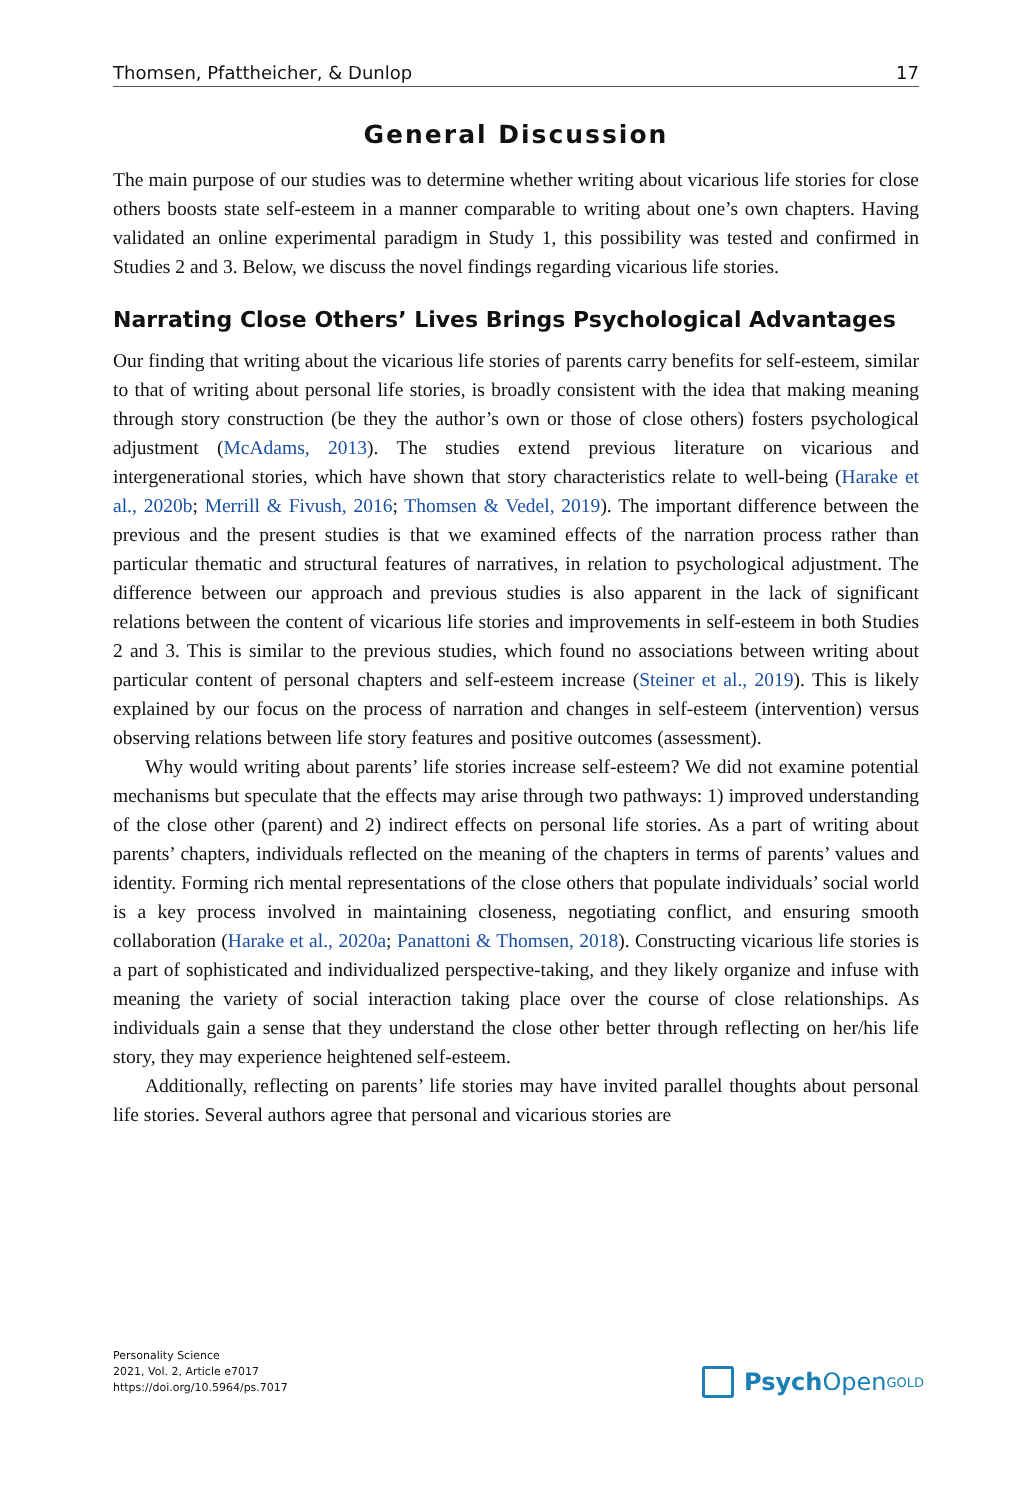Thomsen, Pfattheicher, & Dunlop 17
General Discussion
The main purpose of our studies was to determine whether writing about vicarious life stories for close others boosts state self-esteem in a manner comparable to writing about one’s own chapters. Having validated an online experimental paradigm in Study 1, this possibility was tested and confirmed in Studies 2 and 3. Below, we discuss the novel findings regarding vicarious life stories.
Narrating Close Others’ Lives Brings Psychological Advantages
Our finding that writing about the vicarious life stories of parents carry benefits for self-esteem, similar to that of writing about personal life stories, is broadly consistent with the idea that making meaning through story construction (be they the author’s own or those of close others) fosters psychological adjustment (McAdams, 2013). The studies extend previous literature on vicarious and intergenerational stories, which have shown that story characteristics relate to well-being (Harake et al., 2020b; Merrill & Fivush, 2016; Thomsen & Vedel, 2019). The important difference between the previous and the present studies is that we examined effects of the narration process rather than particular thematic and structural features of narratives, in relation to psychological adjustment. The difference between our approach and previous studies is also apparent in the lack of significant relations between the content of vicarious life stories and improvements in self-esteem in both Studies 2 and 3. This is similar to the previous studies, which found no associations between writing about particular content of personal chapters and self-esteem increase (Steiner et al., 2019). This is likely explained by our focus on the process of narration and changes in self-esteem (intervention) versus observing relations between life story features and positive outcomes (assessment).
Why would writing about parents’ life stories increase self-esteem? We did not examine potential mechanisms but speculate that the effects may arise through two pathways: 1) improved understanding of the close other (parent) and 2) indirect effects on personal life stories. As a part of writing about parents’ chapters, individuals reflected on the meaning of the chapters in terms of parents’ values and identity. Forming rich mental representations of the close others that populate individuals’ social world is a key process involved in maintaining closeness, negotiating conflict, and ensuring smooth collaboration (Harake et al., 2020a; Panattoni & Thomsen, 2018). Constructing vicarious life stories is a part of sophisticated and individualized perspective-taking, and they likely organize and infuse with meaning the variety of social interaction taking place over the course of close relationships. As individuals gain a sense that they understand the close other better through reflecting on her/his life story, they may experience heightened self-esteem.
Additionally, reflecting on parents’ life stories may have invited parallel thoughts about personal life stories. Several authors agree that personal and vicarious stories are
Personality Science
2021, Vol. 2, Article e7017
https://doi.org/10.5964/ps.7017
Psych Open<sup>GOLD</sup>